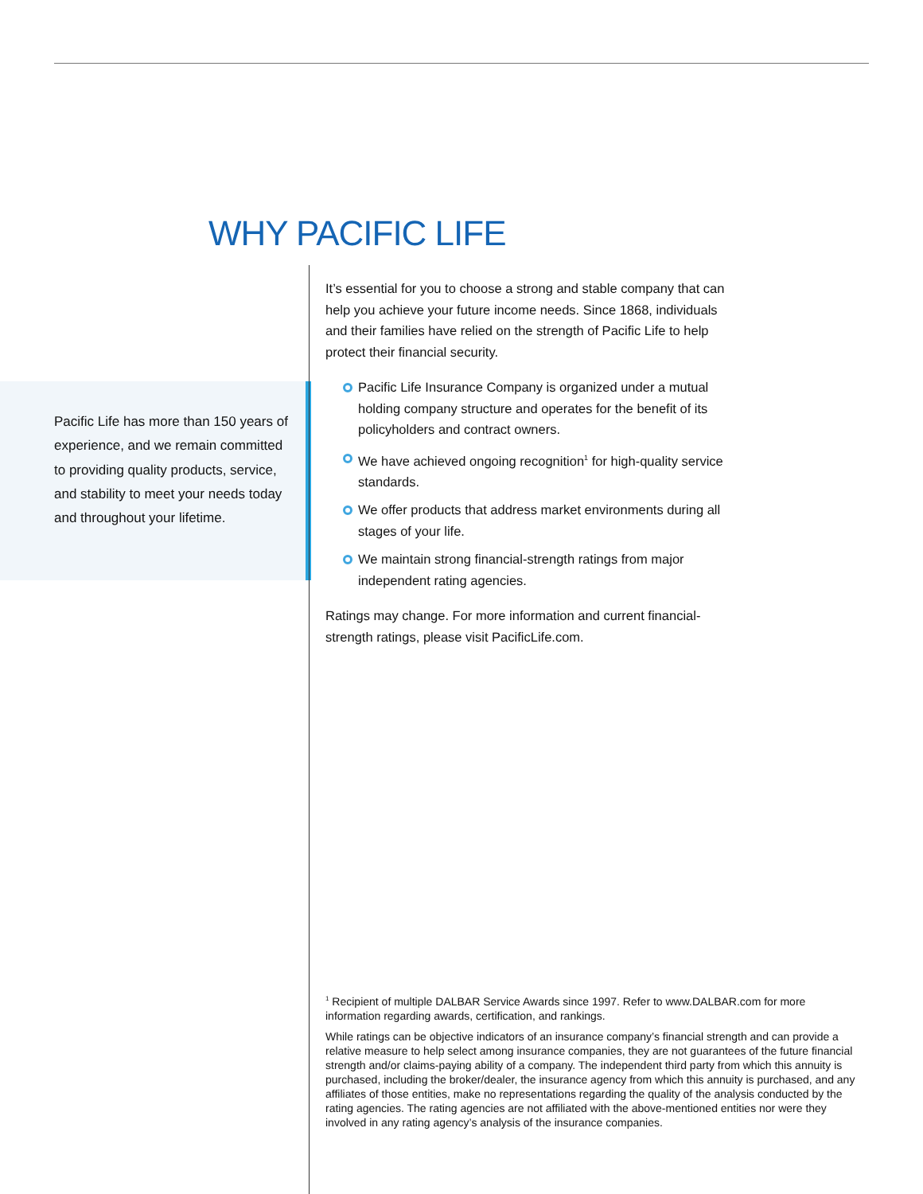WHY PACIFIC LIFE
Pacific Life has more than 150 years of experience, and we remain committed to providing quality products, service, and stability to meet your needs today and throughout your lifetime.
It’s essential for you to choose a strong and stable company that can help you achieve your future income needs. Since 1868, individuals and their families have relied on the strength of Pacific Life to help protect their financial security.
Pacific Life Insurance Company is organized under a mutual holding company structure and operates for the benefit of its policyholders and contract owners.
We have achieved ongoing recognition<sup>1</sup> for high-quality service standards.
We offer products that address market environments during all stages of your life.
We maintain strong financial-strength ratings from major independent rating agencies.
Ratings may change. For more information and current financial-strength ratings, please visit PacificLife.com.
<sup>1</sup> Recipient of multiple DALBAR Service Awards since 1997. Refer to www.DALBAR.com for more information regarding awards, certification, and rankings.
While ratings can be objective indicators of an insurance company’s financial strength and can provide a relative measure to help select among insurance companies, they are not guarantees of the future financial strength and/or claims-paying ability of a company. The independent third party from which this annuity is purchased, including the broker/dealer, the insurance agency from which this annuity is purchased, and any affiliates of those entities, make no representations regarding the quality of the analysis conducted by the rating agencies. The rating agencies are not affiliated with the above-mentioned entities nor were they involved in any rating agency’s analysis of the insurance companies.